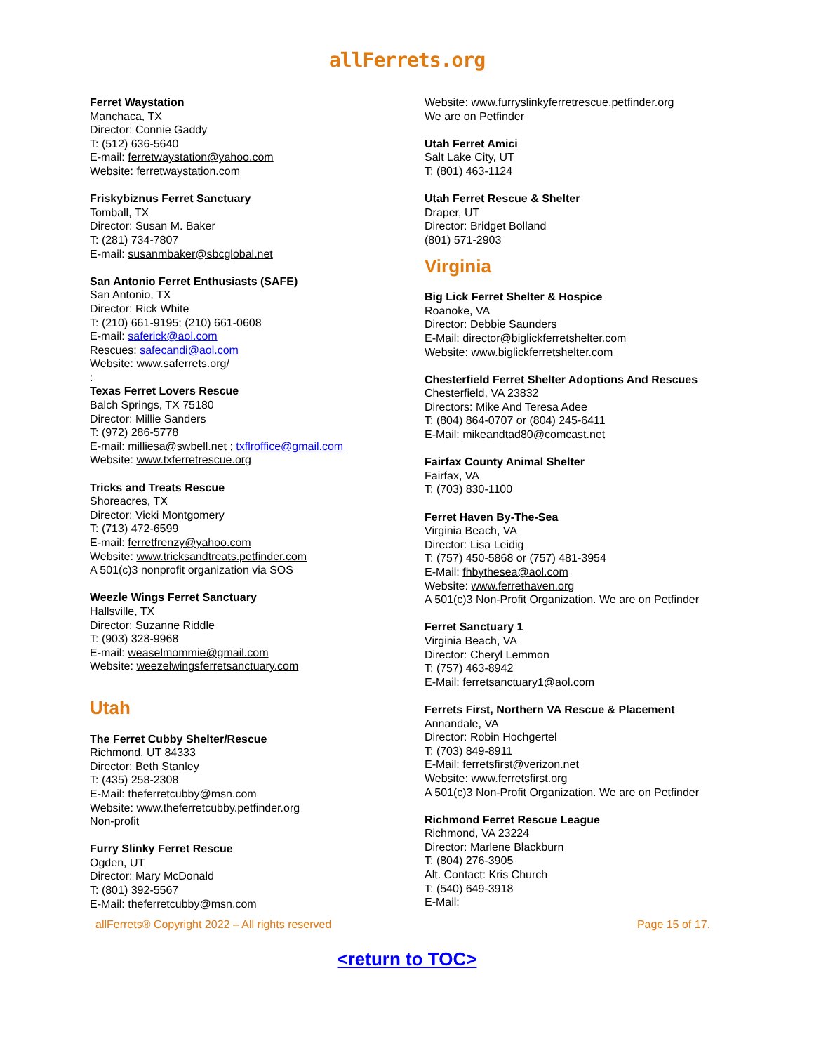allFerrets.org
Ferret Waystation
Manchaca, TX
Director: Connie Gaddy
T: (512) 636-5640
E-mail: ferretwaystation@yahoo.com
Website: ferretwaystation.com
Friskybiznus Ferret Sanctuary
Tomball, TX
Director: Susan M. Baker
T: (281) 734-7807
E-mail: susanmbaker@sbcglobal.net
San Antonio Ferret Enthusiasts (SAFE)
San Antonio, TX
Director: Rick White
T: (210) 661-9195; (210) 661-0608
E-mail: saferick@aol.com
Rescues: safecandi@aol.com
Website: www.saferrets.org/
:
Texas Ferret Lovers Rescue
Balch Springs, TX 75180
Director: Millie Sanders
T: (972) 286-5778
E-mail: milliesa@swbell.net ; txflroffice@gmail.com
Website: www.txferretrescue.org
Tricks and Treats Rescue
Shoreacres, TX
Director: Vicki Montgomery
T: (713) 472-6599
E-mail: ferretfrenzy@yahoo.com
Website: www.tricksandtreats.petfinder.com
A 501(c)3 nonprofit organization via SOS
Weezle Wings Ferret Sanctuary
Hallsville, TX
Director: Suzanne Riddle
T: (903) 328-9968
E-mail: weaselmommie@gmail.com
Website: weezelwingsferretsanctuary.com
Utah
The Ferret Cubby Shelter/Rescue
Richmond, UT 84333
Director: Beth Stanley
T: (435) 258-2308
E-Mail: theferretcubby@msn.com
Website: www.theferretcubby.petfinder.org
Non-profit
Furry Slinky Ferret Rescue
Ogden, UT
Director: Mary McDonald
T: (801) 392-5567
E-Mail: theferretcubby@msn.com
Website: www.furryslinkyferretrescue.petfinder.org
We are on Petfinder
Utah Ferret Amici
Salt Lake City, UT
T: (801) 463-1124
Utah Ferret Rescue & Shelter
Draper, UT
Director: Bridget Bolland
(801) 571-2903
Virginia
Big Lick Ferret Shelter & Hospice
Roanoke, VA
Director: Debbie Saunders
E-Mail: director@biglickferretshelter.com
Website: www.biglickferretshelter.com
Chesterfield Ferret Shelter Adoptions And Rescues
Chesterfield, VA 23832
Directors: Mike And Teresa Adee
T: (804) 864-0707 or (804) 245-6411
E-Mail: mikeandtad80@comcast.net
Fairfax County Animal Shelter
Fairfax, VA
T: (703) 830-1100
Ferret Haven By-The-Sea
Virginia Beach, VA
Director: Lisa Leidig
T: (757) 450-5868 or (757) 481-3954
E-Mail: fhbythesea@aol.com
Website: www.ferrethaven.org
A 501(c)3 Non-Profit Organization. We are on Petfinder
Ferret Sanctuary 1
Virginia Beach, VA
Director: Cheryl Lemmon
T: (757) 463-8942
E-Mail: ferretsanctuary1@aol.com
Ferrets First, Northern VA Rescue & Placement
Annandale, VA
Director: Robin Hochgertel
T: (703) 849-8911
E-Mail: ferretsfirst@verizon.net
Website: www.ferretsfirst.org
A 501(c)3 Non-Profit Organization. We are on Petfinder
Richmond Ferret Rescue League
Richmond, VA 23224
Director: Marlene Blackburn
T: (804) 276-3905
Alt. Contact: Kris Church
T: (540) 649-3918
E-Mail:
allFerrets® Copyright 2022 – All rights reserved Page 15 of 17.
<return to TOC>